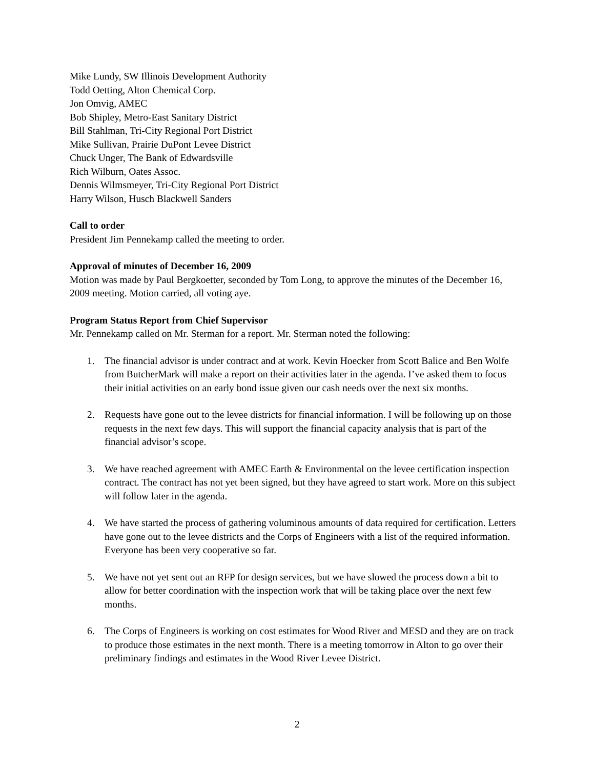Mike Lundy, SW Illinois Development Authority
Todd Oetting, Alton Chemical Corp.
Jon Omvig, AMEC
Bob Shipley, Metro-East Sanitary District
Bill Stahlman, Tri-City Regional Port District
Mike Sullivan, Prairie DuPont Levee District
Chuck Unger, The Bank of Edwardsville
Rich Wilburn, Oates Assoc.
Dennis Wilmsmeyer, Tri-City Regional Port District
Harry Wilson, Husch Blackwell Sanders
Call to order
President Jim Pennekamp called the meeting to order.
Approval of minutes of December 16, 2009
Motion was made by Paul Bergkoetter, seconded by Tom Long, to approve the minutes of the December 16, 2009 meeting. Motion carried, all voting aye.
Program Status Report from Chief Supervisor
Mr. Pennekamp called on Mr. Sterman for a report. Mr. Sterman noted the following:
1. The financial advisor is under contract and at work. Kevin Hoecker from Scott Balice and Ben Wolfe from ButcherMark will make a report on their activities later in the agenda. I’ve asked them to focus their initial activities on an early bond issue given our cash needs over the next six months.
2. Requests have gone out to the levee districts for financial information. I will be following up on those requests in the next few days. This will support the financial capacity analysis that is part of the financial advisor’s scope.
3. We have reached agreement with AMEC Earth & Environmental on the levee certification inspection contract. The contract has not yet been signed, but they have agreed to start work. More on this subject will follow later in the agenda.
4. We have started the process of gathering voluminous amounts of data required for certification. Letters have gone out to the levee districts and the Corps of Engineers with a list of the required information. Everyone has been very cooperative so far.
5. We have not yet sent out an RFP for design services, but we have slowed the process down a bit to allow for better coordination with the inspection work that will be taking place over the next few months.
6. The Corps of Engineers is working on cost estimates for Wood River and MESD and they are on track to produce those estimates in the next month. There is a meeting tomorrow in Alton to go over their preliminary findings and estimates in the Wood River Levee District.
2